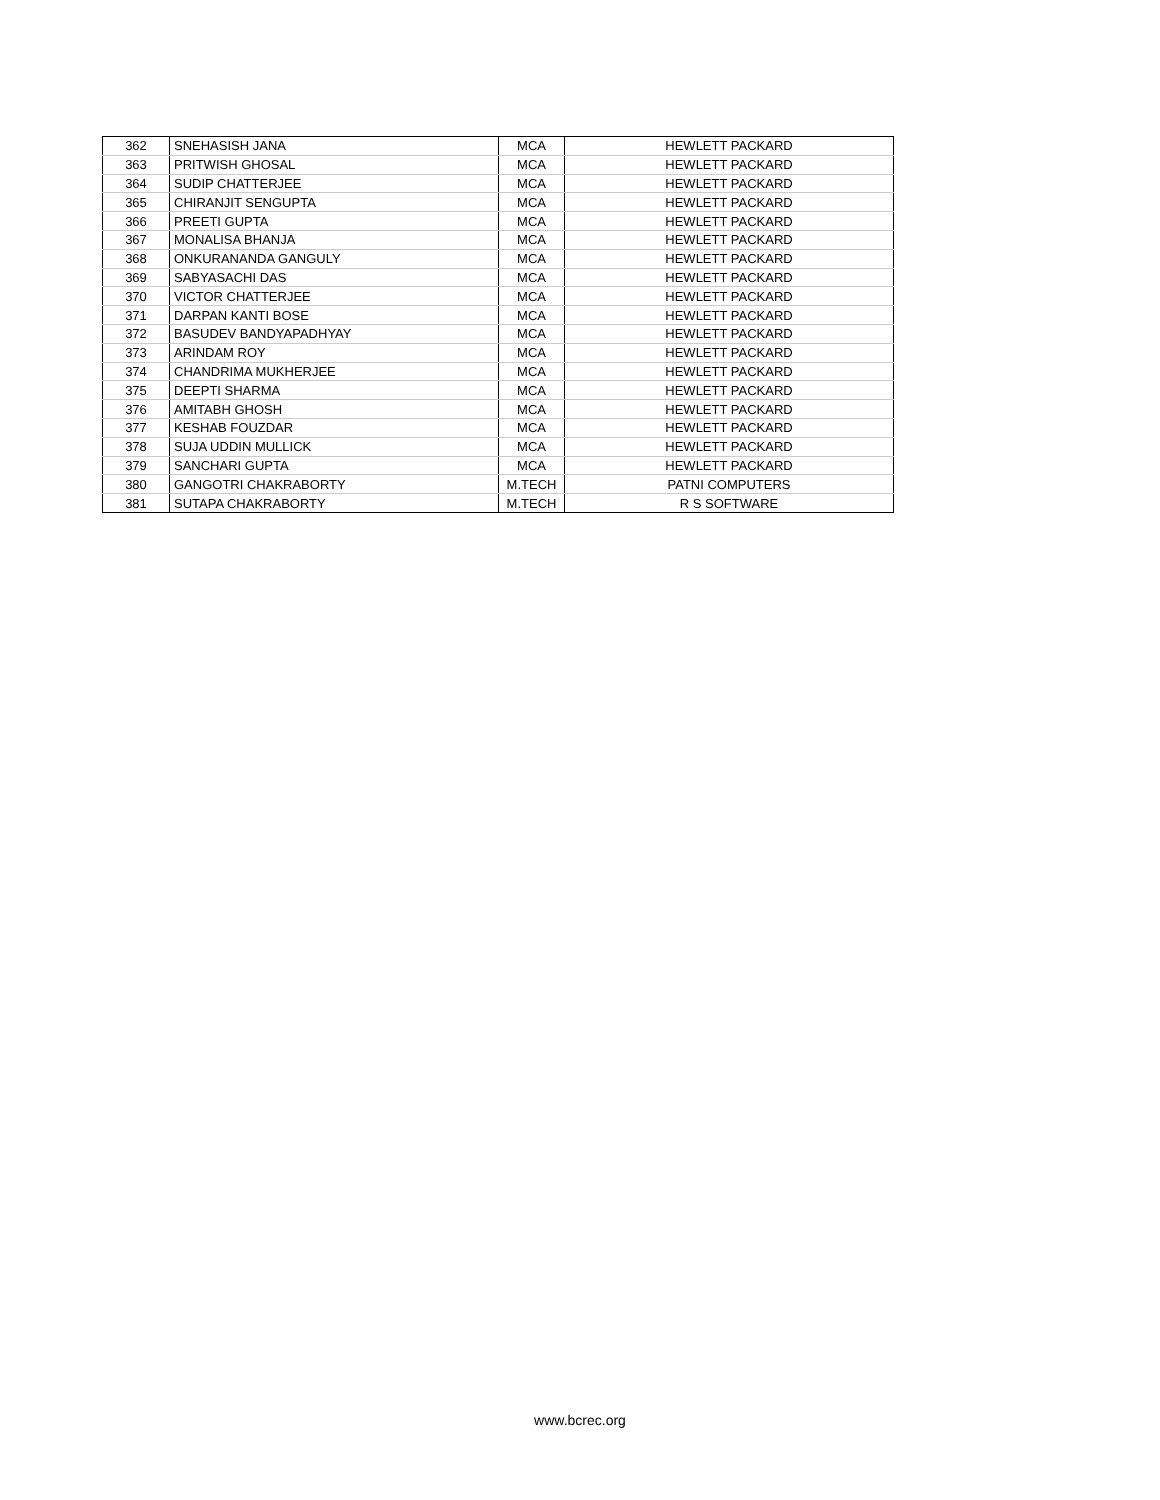| 362 | SNEHASISH JANA | MCA | HEWLETT PACKARD |
| 363 | PRITWISH GHOSAL | MCA | HEWLETT PACKARD |
| 364 | SUDIP CHATTERJEE | MCA | HEWLETT PACKARD |
| 365 | CHIRANJIT SENGUPTA | MCA | HEWLETT PACKARD |
| 366 | PREETI GUPTA | MCA | HEWLETT PACKARD |
| 367 | MONALISA BHANJA | MCA | HEWLETT PACKARD |
| 368 | ONKURANANDA GANGULY | MCA | HEWLETT PACKARD |
| 369 | SABYASACHI DAS | MCA | HEWLETT PACKARD |
| 370 | VICTOR CHATTERJEE | MCA | HEWLETT PACKARD |
| 371 | DARPAN KANTI BOSE | MCA | HEWLETT PACKARD |
| 372 | BASUDEV BANDYAPADHYAY | MCA | HEWLETT PACKARD |
| 373 | ARINDAM ROY | MCA | HEWLETT PACKARD |
| 374 | CHANDRIMA MUKHERJEE | MCA | HEWLETT PACKARD |
| 375 | DEEPTI SHARMA | MCA | HEWLETT PACKARD |
| 376 | AMITABH GHOSH | MCA | HEWLETT PACKARD |
| 377 | KESHAB FOUZDAR | MCA | HEWLETT PACKARD |
| 378 | SUJA UDDIN MULLICK | MCA | HEWLETT PACKARD |
| 379 | SANCHARI GUPTA | MCA | HEWLETT PACKARD |
| 380 | GANGOTRI CHAKRABORTY | M.TECH | PATNI COMPUTERS |
| 381 | SUTAPA CHAKRABORTY | M.TECH | R S SOFTWARE |
www.bcrec.org